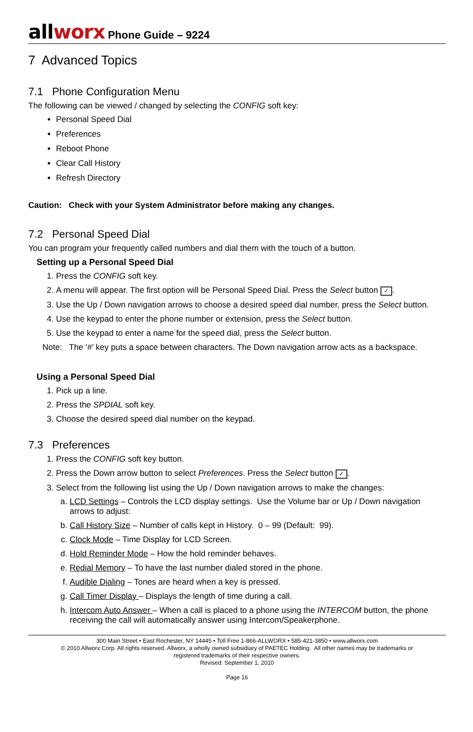all worx Phone Guide – 9224
7 Advanced Topics
7.1 Phone Configuration Menu
The following can be viewed / changed by selecting the CONFIG soft key:
Personal Speed Dial
Preferences
Reboot Phone
Clear Call History
Refresh Directory
Caution: Check with your System Administrator before making any changes.
7.2 Personal Speed Dial
You can program your frequently called numbers and dial them with the touch of a button.
Setting up a Personal Speed Dial
1. Press the CONFIG soft key.
2. A menu will appear. The first option will be Personal Speed Dial. Press the Select button ✓.
3. Use the Up / Down navigation arrows to choose a desired speed dial number, press the Select button.
4. Use the keypad to enter the phone number or extension, press the Select button.
5. Use the keypad to enter a name for the speed dial, press the Select button.
Note: The ‘#’ key puts a space between characters. The Down navigation arrow acts as a backspace.
Using a Personal Speed Dial
1. Pick up a line.
2. Press the SPDIAL soft key.
3. Choose the desired speed dial number on the keypad.
7.3 Preferences
1. Press the CONFIG soft key button.
2. Press the Down arrow button to select Preferences. Press the Select button ✓.
3. Select from the following list using the Up / Down navigation arrows to make the changes:
a. LCD Settings – Controls the LCD display settings. Use the Volume bar or Up / Down navigation arrows to adjust:
b. Call History Size – Number of calls kept in History. 0 – 99 (Default: 99).
c. Clock Mode – Time Display for LCD Screen.
d. Hold Reminder Mode – How the hold reminder behaves.
e. Redial Memory – To have the last number dialed stored in the phone.
f. Audible Dialing – Tones are heard when a key is pressed.
g. Call Timer Display – Displays the length of time during a call.
h. Intercom Auto Answer – When a call is placed to a phone using the INTERCOM button, the phone receiving the call will automatically answer using Intercom/Speakerphone.
300 Main Street • East Rochester, NY 14445 • Toll Free 1-866-ALLWORX • 585-421-3850 • www.allworx.com
© 2010 Allworx Corp. All rights reserved. Allworx, a wholly owned subsidiary of PAETEC Holding. All other names may be trademarks or
registered trademarks of their respective owners.
Revised: September 1, 2010
Page 16